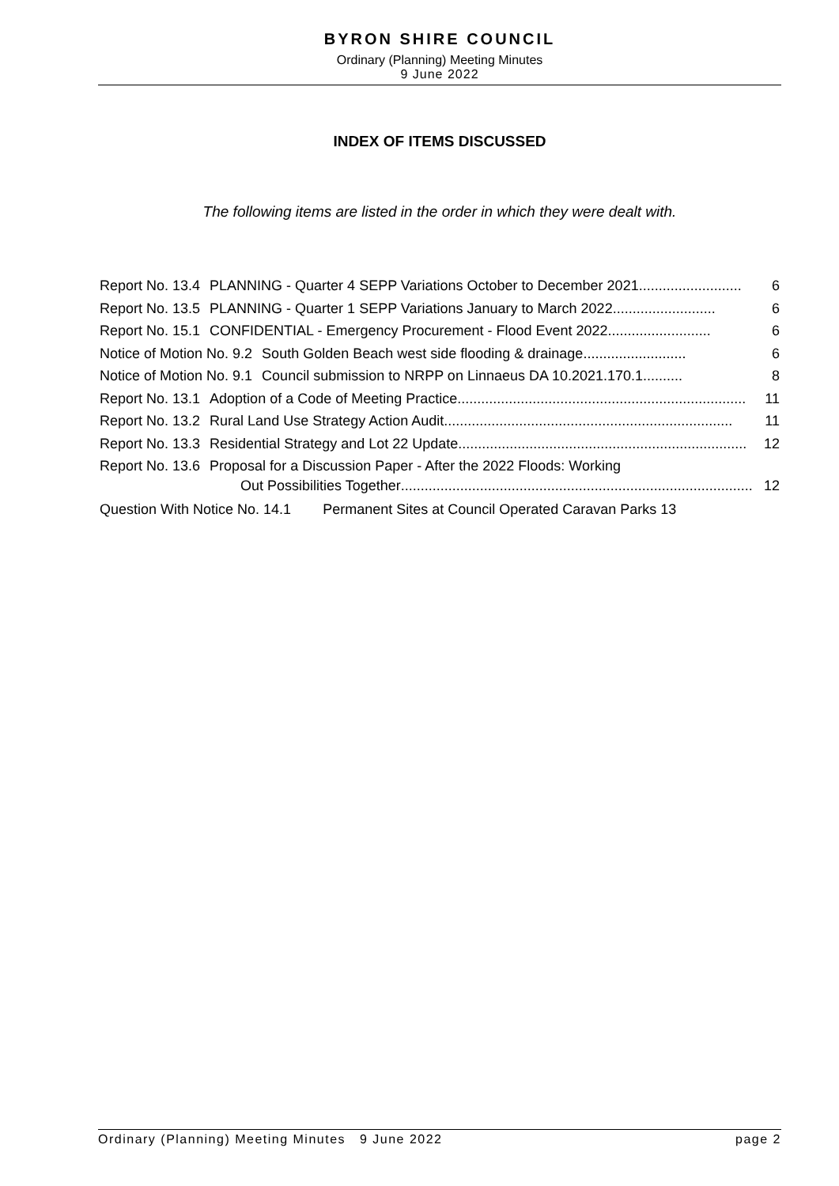BYRON SHIRE COUNCIL
Ordinary (Planning) Meeting Minutes
9 June 2022
INDEX OF ITEMS DISCUSSED
The following items are listed in the order in which they were dealt with.
Report No. 13.4 PLANNING - Quarter 4 SEPP Variations October to December 2021.......................... 6
Report No. 13.5 PLANNING - Quarter 1 SEPP Variations January to March 2022 .......................... 6
Report No. 15.1 CONFIDENTIAL - Emergency Procurement - Flood Event 2022.......................... 6
Notice of Motion No. 9.2 South Golden Beach west side flooding & drainage.......................... 6
Notice of Motion No. 9.1 Council submission to NRPP on Linnaeus DA 10.2021.170.1 .......... 8
Report No. 13.1 Adoption of a Code of Meeting Practice......................................................................... 11
Report No. 13.2 Rural Land Use Strategy Action Audit......................................................................... 11
Report No. 13.3 Residential Strategy and Lot 22 Update......................................................................... 12
Report No. 13.6 Proposal for a Discussion Paper - After the 2022 Floods: Working
Out Possibilities Together ......................................................................................... 12
Question With Notice No. 14.1 Permanent Sites at Council Operated Caravan Parks 13
Ordinary (Planning) Meeting Minutes 9 June 2022 page 2